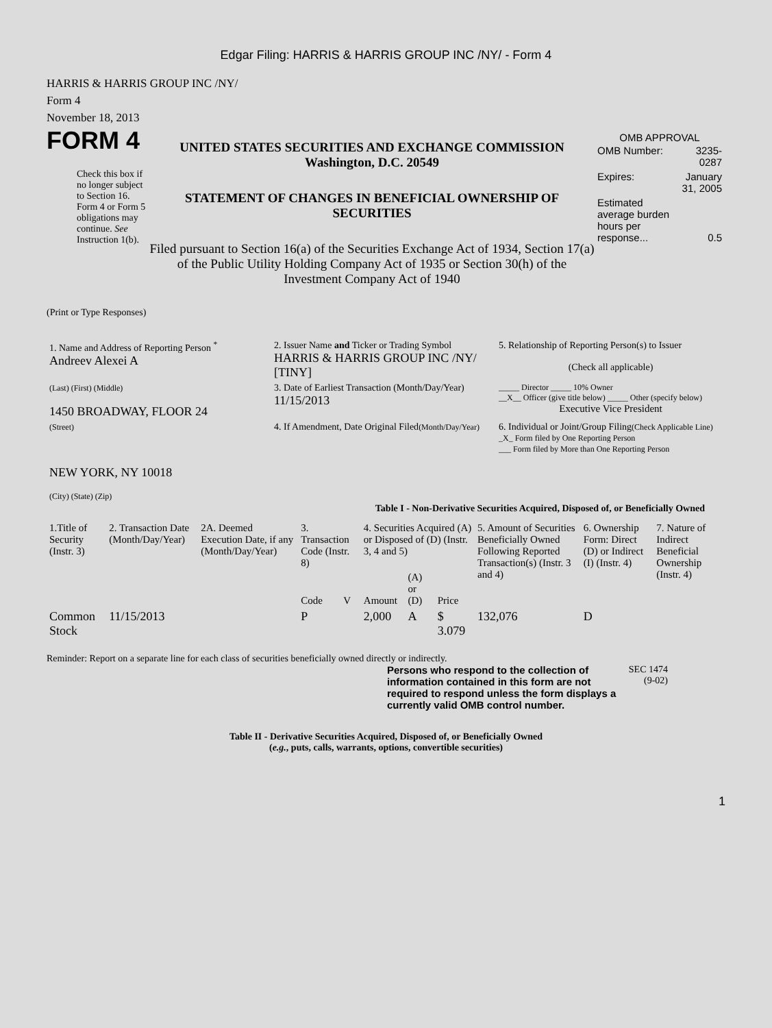Edgar Filing: HARRIS & HARRIS GROUP INC /NY/ - Form 4
HARRIS & HARRIS GROUP INC /NY/
Form 4
November 18, 2013
FORM 4
Check this box if no longer subject to Section 16. Form 4 or Form 5 obligations may continue. See Instruction 1(b).
UNITED STATES SECURITIES AND EXCHANGE COMMISSION
Washington, D.C. 20549
STATEMENT OF CHANGES IN BENEFICIAL OWNERSHIP OF SECURITIES
Filed pursuant to Section 16(a) of the Securities Exchange Act of 1934, Section 17(a) of the Public Utility Holding Company Act of 1935 or Section 30(h) of the Investment Company Act of 1940
OMB APPROVAL
| OMB Number: | 3235-0287 |
| Expires: | January 31, 2005 |
| Estimated average burden hours per response... | 0.5 |
(Print or Type Responses)
| 1. Name and Address of Reporting Person <sup>*</sup> Andreev Alexei A | 2. Issuer Name and Ticker or Trading Symbol HARRIS & HARRIS GROUP INC /NY/ [TINY] | 5. Relationship of Reporting Person(s) to Issuer (Check all applicable) |
| (Last) (First) (Middle) 1450 BROADWAY, FLOOR 24 | 3. Date of Earliest Transaction (Month/Day/Year) 11/15/2013 | _____ Director _____ 10% Owner __X__ Officer (give title below) _____ Other (specify below) Executive Vice President |
| (Street) NEW YORK, NY 10018 (City) (State) (Zip) | 4. If Amendment, Date Original Filed (Month/Day/Year) | 6. Individual or Joint/Group Filing (Check Applicable Line) _X_ Form filed by One Reporting Person ___ Form filed by More than One Reporting Person |
Table I - Non-Derivative Securities Acquired, Disposed of, or Beneficially Owned
| 1.Title of Security (Instr. 3) | 2. Transaction Date (Month/Day/Year) | 2A. Deemed Execution Date, if any (Month/Day/Year) | 3. Transaction Code (Instr. 8) | | 4. Securities Acquired (A) or Disposed of (D) (Instr. 3, 4 and 5) | | | 5. Amount of Securities Beneficially Owned Following Reported Transaction(s) (Instr. 3 and 4) | 6. Ownership Form: Direct (D) or Indirect (I) (Instr. 4) | 7. Nature of Indirect Beneficial Ownership (Instr. 4) |
| --- | --- | --- | --- | --- | --- | --- | --- | --- | --- | --- |
| | | | Code | V | Amount | (A) or (D) | Price | | | |
| Common Stock | 11/15/2013 | | P | | 2,000 | A | $ 3.079 | 132,076 | D | |
Reminder: Report on a separate line for each class of securities beneficially owned directly or indirectly.
Persons who respond to the collection of information contained in this form are not required to respond unless the form displays a currently valid OMB control number.
SEC 1474 (9-02)
Table II - Derivative Securities Acquired, Disposed of, or Beneficially Owned
(e.g., puts, calls, warrants, options, convertible securities)
1